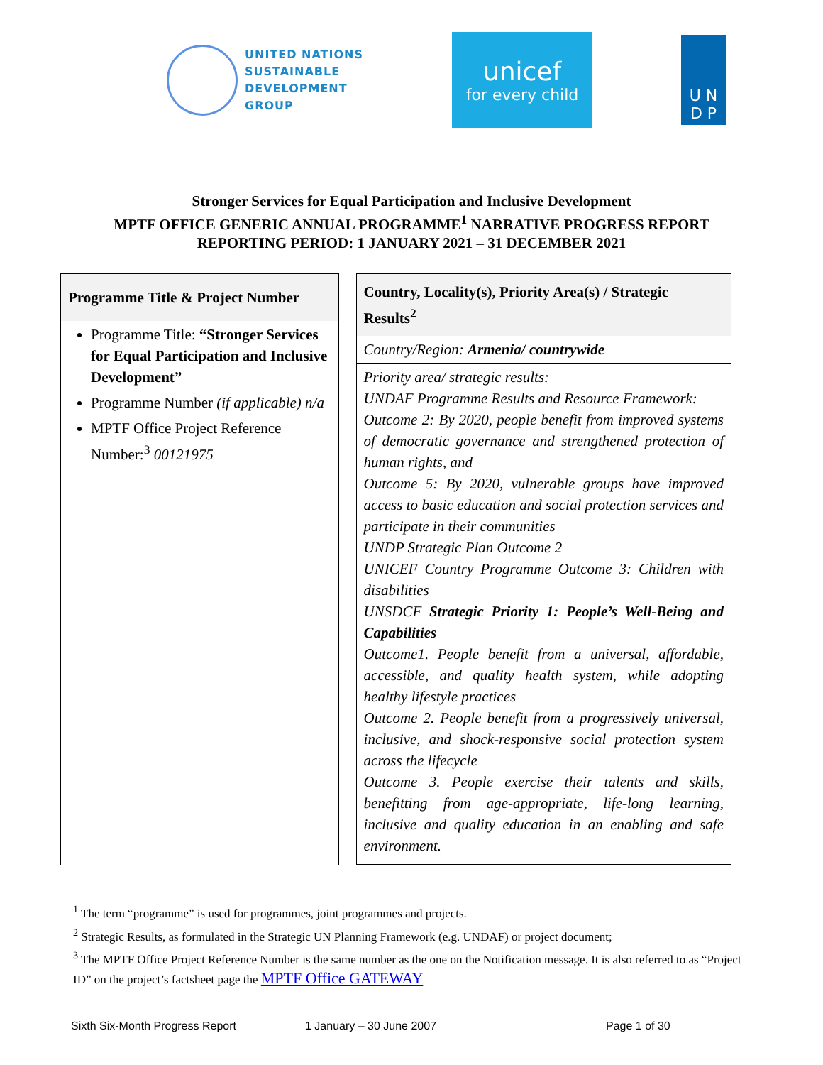UNITED NATIONS
SUSTAINABLE
DEVELOPMENT
GROUP
unicef
for every child
U N
D P
Stronger Services for Equal Participation and Inclusive Development
MPTF OFFICE GENERIC ANNUAL PROGRAMME<sup>1</sup> NARRATIVE PROGRESS REPORT
REPORTING PERIOD: 1 JANUARY 2021 – 31 DECEMBER 2021
Programme Title & Project Number
Programme Title: “Stronger Services for Equal Participation and Inclusive Development”
Programme Number (if applicable) n/a
MPTF Office Project Reference Number:<sup>3</sup> 00121975
Country, Locality(s), Priority Area(s) / Strategic Results<sup>2</sup>
Country/Region: Armenia/ countrywide
Priority area/ strategic results:
UNDAF Programme Results and Resource Framework:
Outcome 2: By 2020, people benefit from improved systems of democratic governance and strengthened protection of human rights, and
Outcome 5: By 2020, vulnerable groups have improved access to basic education and social protection services and participate in their communities
UNDP Strategic Plan Outcome 2
UNICEF Country Programme Outcome 3: Children with disabilities
UNSDCF Strategic Priority 1: People’s Well-Being and Capabilities
Outcome1. People benefit from a universal, affordable, accessible, and quality health system, while adopting healthy lifestyle practices
Outcome 2. People benefit from a progressively universal, inclusive, and shock-responsive social protection system across the lifecycle
Outcome 3. People exercise their talents and skills, benefitting from age-appropriate, life-long learning, inclusive and quality education in an enabling and safe environment.
<sup>1</sup> The term “programme” is used for programmes, joint programmes and projects.
<sup>2</sup> Strategic Results, as formulated in the Strategic UN Planning Framework (e.g. UNDAF) or project document;
<sup>3</sup> The MPTF Office Project Reference Number is the same number as the one on the Notification message. It is also referred to as “Project ID” on the project’s factsheet page the MPTF Office GATEWAY
Sixth Six-Month Progress Report 1 January – 30 June 2007 Page 1 of 30